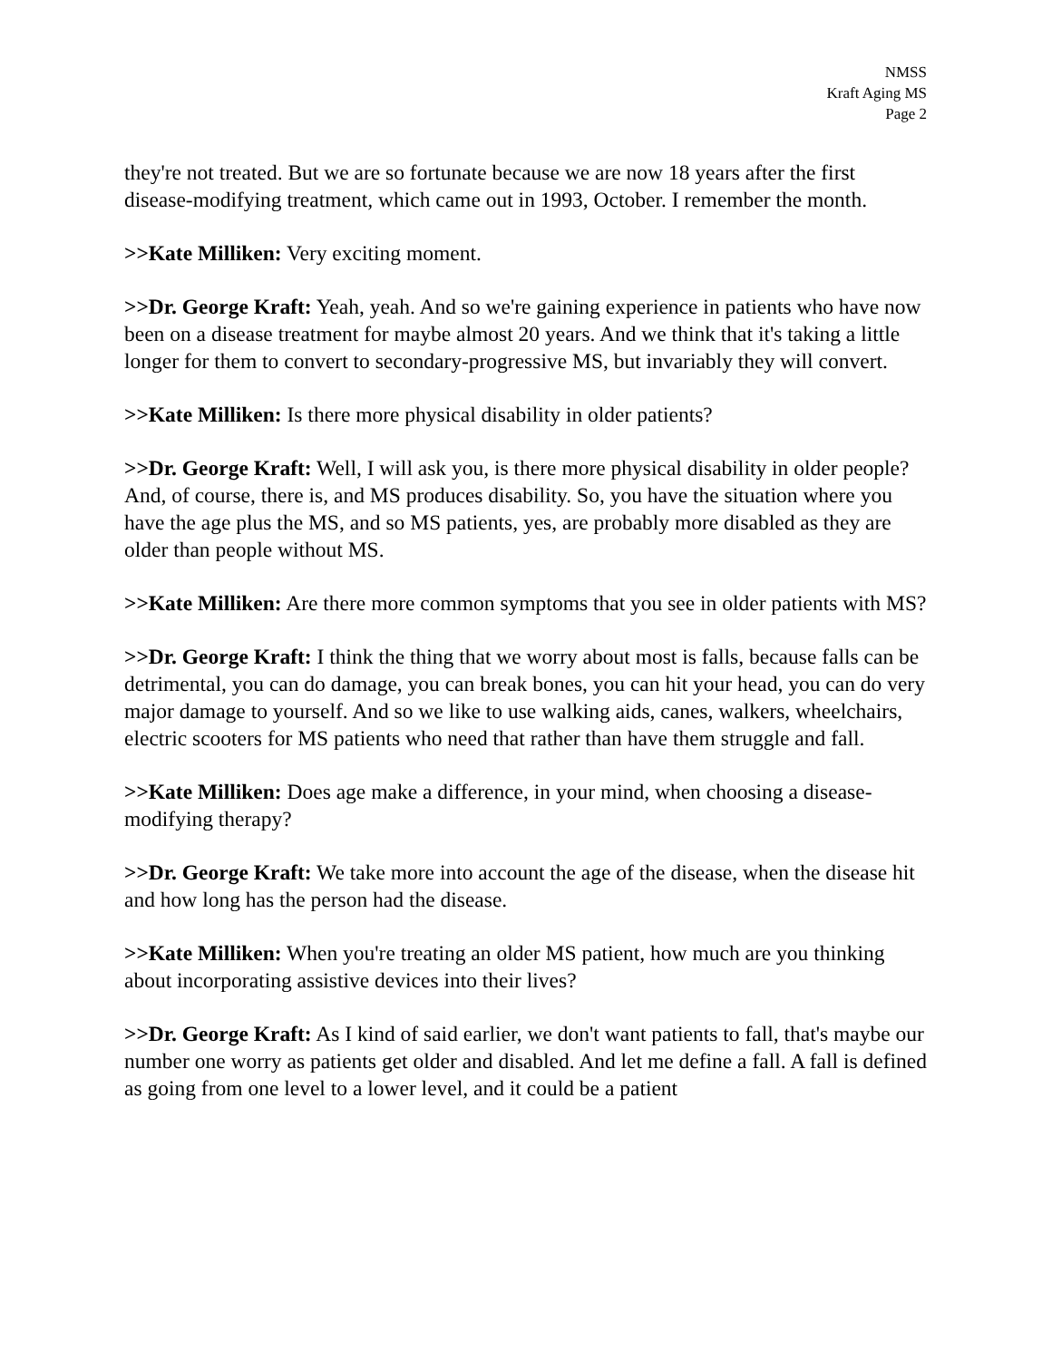NMSS
Kraft Aging MS
Page 2
they're not treated. But we are so fortunate because we are now 18 years after the first disease-modifying treatment, which came out in 1993, October. I remember the month.
>>Kate Milliken: Very exciting moment.
>>Dr. George Kraft: Yeah, yeah. And so we're gaining experience in patients who have now been on a disease treatment for maybe almost 20 years. And we think that it's taking a little longer for them to convert to secondary-progressive MS, but invariably they will convert.
>>Kate Milliken: Is there more physical disability in older patients?
>>Dr. George Kraft: Well, I will ask you, is there more physical disability in older people? And, of course, there is, and MS produces disability. So, you have the situation where you have the age plus the MS, and so MS patients, yes, are probably more disabled as they are older than people without MS.
>>Kate Milliken: Are there more common symptoms that you see in older patients with MS?
>>Dr. George Kraft: I think the thing that we worry about most is falls, because falls can be detrimental, you can do damage, you can break bones, you can hit your head, you can do very major damage to yourself. And so we like to use walking aids, canes, walkers, wheelchairs, electric scooters for MS patients who need that rather than have them struggle and fall.
>>Kate Milliken: Does age make a difference, in your mind, when choosing a disease-modifying therapy?
>>Dr. George Kraft: We take more into account the age of the disease, when the disease hit and how long has the person had the disease.
>>Kate Milliken: When you're treating an older MS patient, how much are you thinking about incorporating assistive devices into their lives?
>>Dr. George Kraft: As I kind of said earlier, we don't want patients to fall, that's maybe our number one worry as patients get older and disabled. And let me define a fall. A fall is defined as going from one level to a lower level, and it could be a patient